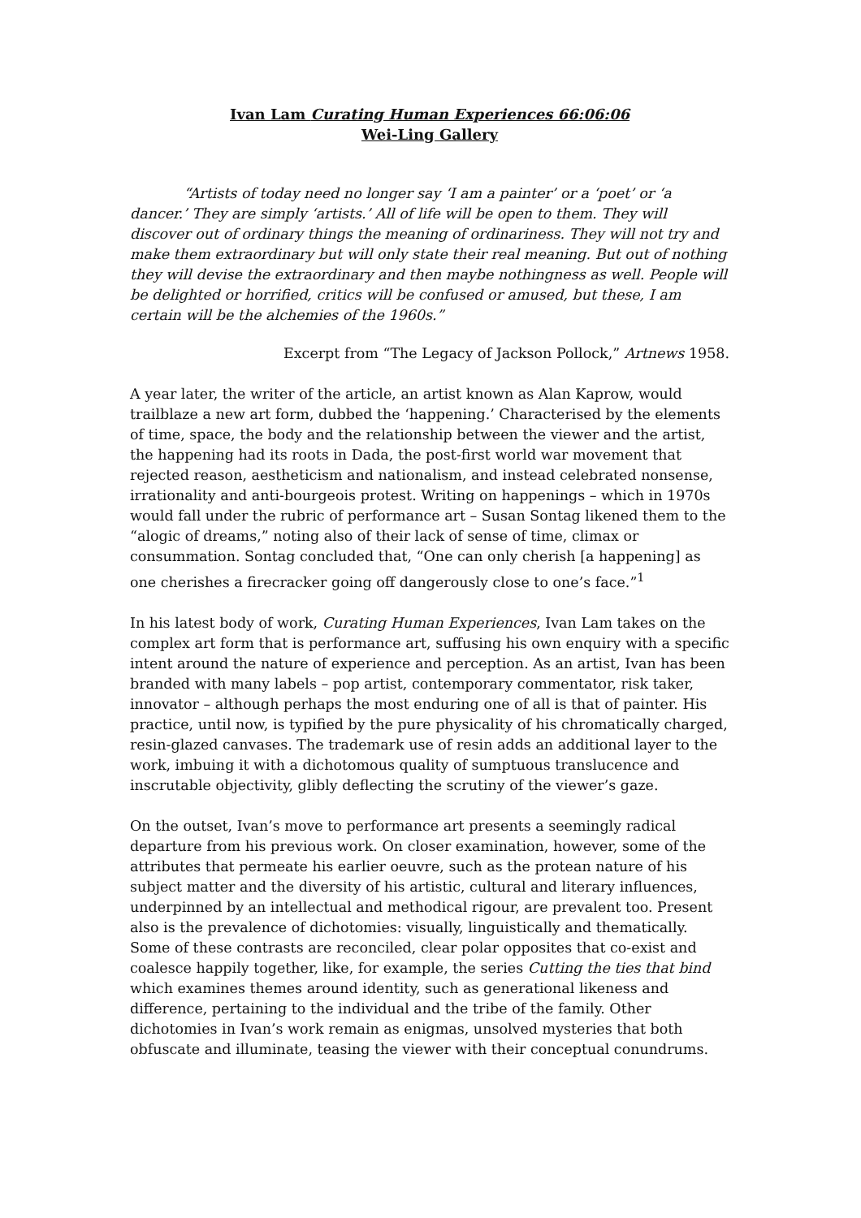Ivan Lam Curating Human Experiences 66:06:06
Wei-Ling Gallery
“Artists of today need no longer say ‘I am a painter’ or a ‘poet’ or ‘a dancer.’ They are simply ‘artists.’ All of life will be open to them. They will discover out of ordinary things the meaning of ordinariness. They will not try and make them extraordinary but will only state their real meaning. But out of nothing they will devise the extraordinary and then maybe nothingness as well. People will be delighted or horrified, critics will be confused or amused, but these, I am certain will be the alchemies of the 1960s.”
Excerpt from “The Legacy of Jackson Pollock,” Artnews 1958.
A year later, the writer of the article, an artist known as Alan Kaprow, would trailblaze a new art form, dubbed the ‘happening.’ Characterised by the elements of time, space, the body and the relationship between the viewer and the artist, the happening had its roots in Dada, the post-first world war movement that rejected reason, aestheticism and nationalism, and instead celebrated nonsense, irrationality and anti-bourgeois protest. Writing on happenings – which in 1970s would fall under the rubric of performance art – Susan Sontag likened them to the “alogic of dreams,” noting also of their lack of sense of time, climax or consummation. Sontag concluded that, “One can only cherish [a happening] as one cherishes a firecracker going off dangerously close to one’s face.”<sup>1</sup>
In his latest body of work, Curating Human Experiences, Ivan Lam takes on the complex art form that is performance art, suffusing his own enquiry with a specific intent around the nature of experience and perception. As an artist, Ivan has been branded with many labels – pop artist, contemporary commentator, risk taker, innovator – although perhaps the most enduring one of all is that of painter. His practice, until now, is typified by the pure physicality of his chromatically charged, resin-glazed canvases. The trademark use of resin adds an additional layer to the work, imbuing it with a dichotomous quality of sumptuous translucence and inscrutable objectivity, glibly deflecting the scrutiny of the viewer’s gaze.
On the outset, Ivan’s move to performance art presents a seemingly radical departure from his previous work. On closer examination, however, some of the attributes that permeate his earlier oeuvre, such as the protean nature of his subject matter and the diversity of his artistic, cultural and literary influences, underpinned by an intellectual and methodical rigour, are prevalent too. Present also is the prevalence of dichotomies: visually, linguistically and thematically. Some of these contrasts are reconciled, clear polar opposites that co-exist and coalesce happily together, like, for example, the series Cutting the ties that bind which examines themes around identity, such as generational likeness and difference, pertaining to the individual and the tribe of the family. Other dichotomies in Ivan’s work remain as enigmas, unsolved mysteries that both obfuscate and illuminate, teasing the viewer with their conceptual conundrums.